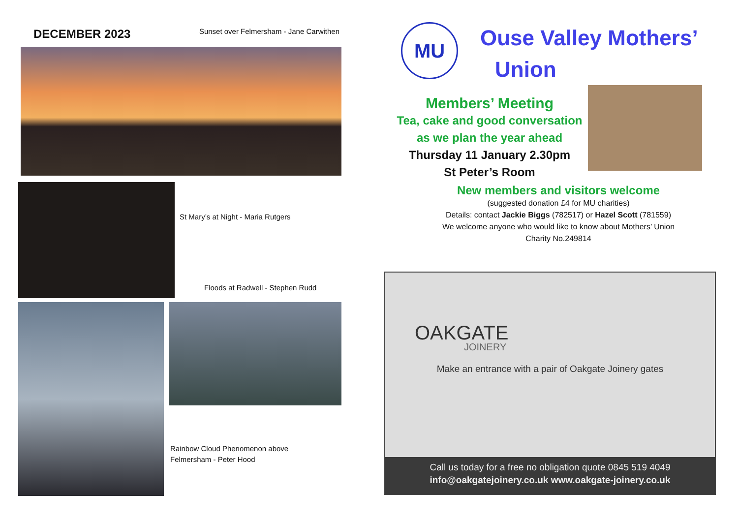DECEMBER 2023
Sunset over Felmersham - Jane Carwithen
St Mary’s at Night - Maria Rutgers
Floods at Radwell - Stephen Rudd
Rainbow Cloud Phenomenon above
Felmersham - Peter Hood
MU
Ouse Valley Mothers’
Union
Members’ Meeting
Tea, cake and good conversation
as we plan the year ahead
Thursday 11 January 2.30pm
St Peter’s Room
New members and visitors welcome
(suggested donation £4 for MU charities)
Details: contact Jackie Biggs (782517) or Hazel Scott (781559)
We welcome anyone who would like to know about Mothers’ Union
Charity No.249814
OAKGATE
JOINERY
Make an entrance with a pair of Oakgate Joinery gates
Call us today for a free no obligation quote 0845 519 4049
info@oakgatejoinery.co.uk www.oakgate-joinery.co.uk